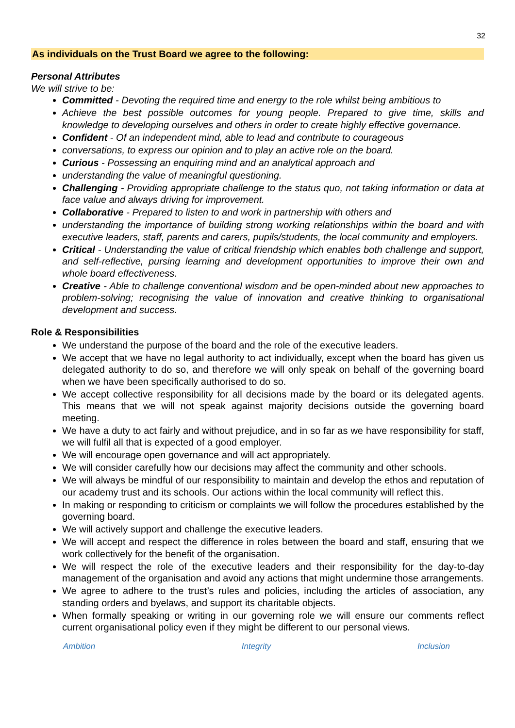32
As individuals on the Trust Board we agree to the following:
Personal Attributes
We will strive to be:
Committed - Devoting the required time and energy to the role whilst being ambitious to
Achieve the best possible outcomes for young people. Prepared to give time, skills and knowledge to developing ourselves and others in order to create highly effective governance.
Confident - Of an independent mind, able to lead and contribute to courageous
conversations, to express our opinion and to play an active role on the board.
Curious - Possessing an enquiring mind and an analytical approach and
understanding the value of meaningful questioning.
Challenging - Providing appropriate challenge to the status quo, not taking information or data at face value and always driving for improvement.
Collaborative - Prepared to listen to and work in partnership with others and
understanding the importance of building strong working relationships within the board and with executive leaders, staff, parents and carers, pupils/students, the local community and employers.
Critical - Understanding the value of critical friendship which enables both challenge and support, and self-reflective, pursing learning and development opportunities to improve their own and whole board effectiveness.
Creative - Able to challenge conventional wisdom and be open-minded about new approaches to problem-solving; recognising the value of innovation and creative thinking to organisational development and success.
Role & Responsibilities
We understand the purpose of the board and the role of the executive leaders.
We accept that we have no legal authority to act individually, except when the board has given us delegated authority to do so, and therefore we will only speak on behalf of the governing board when we have been specifically authorised to do so.
We accept collective responsibility for all decisions made by the board or its delegated agents. This means that we will not speak against majority decisions outside the governing board meeting.
We have a duty to act fairly and without prejudice, and in so far as we have responsibility for staff, we will fulfil all that is expected of a good employer.
We will encourage open governance and will act appropriately.
We will consider carefully how our decisions may affect the community and other schools.
We will always be mindful of our responsibility to maintain and develop the ethos and reputation of our academy trust and its schools. Our actions within the local community will reflect this.
In making or responding to criticism or complaints we will follow the procedures established by the governing board.
We will actively support and challenge the executive leaders.
We will accept and respect the difference in roles between the board and staff, ensuring that we work collectively for the benefit of the organisation.
We will respect the role of the executive leaders and their responsibility for the day-to-day management of the organisation and avoid any actions that might undermine those arrangements.
We agree to adhere to the trust’s rules and policies, including the articles of association, any standing orders and byelaws, and support its charitable objects.
When formally speaking or writing in our governing role we will ensure our comments reflect current organisational policy even if they might be different to our personal views.
Ambition Integrity Inclusion